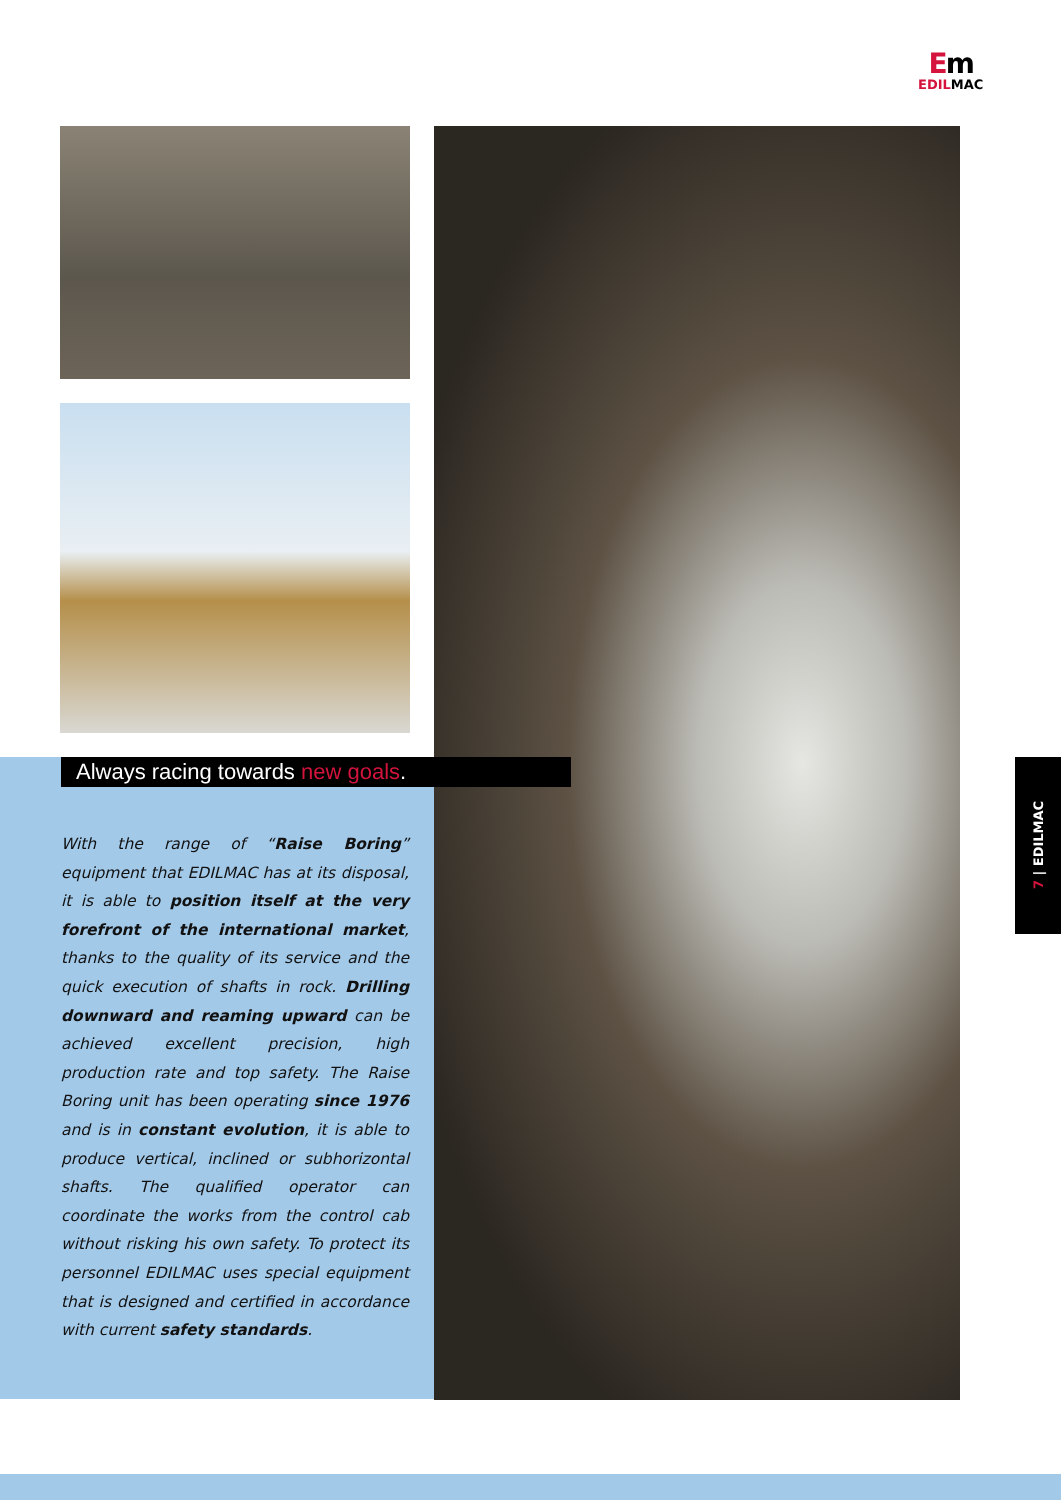Em
EDILMAC
Always racing towards new goals.
With the range of “Raise Boring” equipment that EDILMAC has at its disposal, it is able to position itself at the very forefront of the international market, thanks to the quality of its service and the quick execution of shafts in rock. Drilling downward and reaming upward can be achieved excellent precision, high production rate and top safety. The Raise Boring unit has been operating since 1976 and is in constant evolution, it is able to produce vertical, inclined or subhorizontal shafts. The qualified operator can coordinate the works from the control cab without risking his own safety. To protect its personnel EDILMAC uses special equipment that is designed and certified in accordance with current safety standards.
7 | EDILMAC